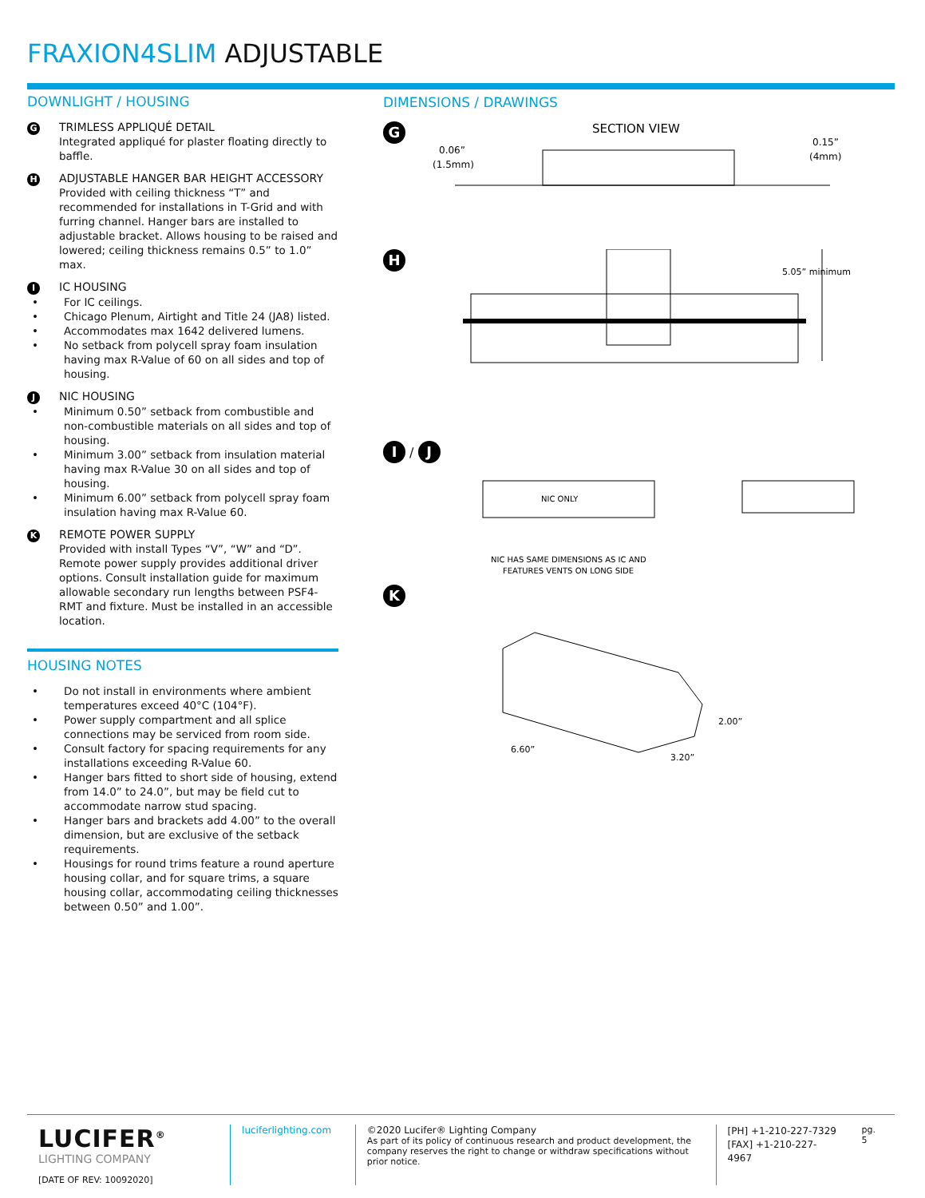FRAXION4SLIM ADJUSTABLE
DOWNLIGHT / HOUSING
G
TRIMLESS APPLIQUÉ DETAIL
Integrated appliqué for plaster floating directly to baffle.
H
ADJUSTABLE HANGER BAR HEIGHT ACCESSORY
Provided with ceiling thickness “T” and recommended for installations in T-Grid and with furring channel. Hanger bars are installed to adjustable bracket. Allows housing to be raised and lowered; ceiling thickness remains 0.5” to 1.0” max.
I
IC HOUSING
• For IC ceilings.
• Chicago Plenum, Airtight and Title 24 (JA8) listed.
• Accommodates max 1642 delivered lumens.
• No setback from polycell spray foam insulation having max R-Value of 60 on all sides and top of housing.
J
NIC HOUSING
• Minimum 0.50” setback from combustible and non-combustible materials on all sides and top of housing.
• Minimum 3.00” setback from insulation material having max R-Value 30 on all sides and top of housing.
• Minimum 6.00” setback from polycell spray foam insulation having max R-Value 60.
K
REMOTE POWER SUPPLY
Provided with install Types “V”, “W” and “D”. Remote power supply provides additional driver options. Consult installation guide for maximum allowable secondary run lengths between PSF4-RMT and fixture. Must be installed in an accessible location.
HOUSING NOTES
• Do not install in environments where ambient temperatures exceed 40°C (104°F).
• Power supply compartment and all splice connections may be serviced from room side.
• Consult factory for spacing requirements for any installations exceeding R-Value 60.
• Hanger bars fitted to short side of housing, extend from 14.0” to 24.0”, but may be field cut to accommodate narrow stud spacing.
• Hanger bars and brackets add 4.00” to the overall dimension, but are exclusive of the setback requirements.
• Housings for round trims feature a round aperture housing collar, and for square trims, a square housing collar, accommodating ceiling thicknesses between 0.50” and 1.00”.
DIMENSIONS / DRAWINGS
G
SECTION VIEW
0.06”
(1.5mm)
0.15”
(4mm)
H
5.05” minimum
I / J
NIC ONLY
NIC HAS SAME DIMENSIONS AS IC AND
FEATURES VENTS ON LONG SIDE
K
6.60”
3.20”
2.00”
LUCIFER<sup>®</sup>
LIGHTING COMPANY
[DATE OF REV: 10092020]
luciferlighting.com
©2020 Lucifer® Lighting Company
As part of its policy of continuous research and product development, the company reserves the right to change or withdraw specifications without prior notice.
[PH] +1-210-227-7329
[FAX] +1-210-227-4967
pg. 5